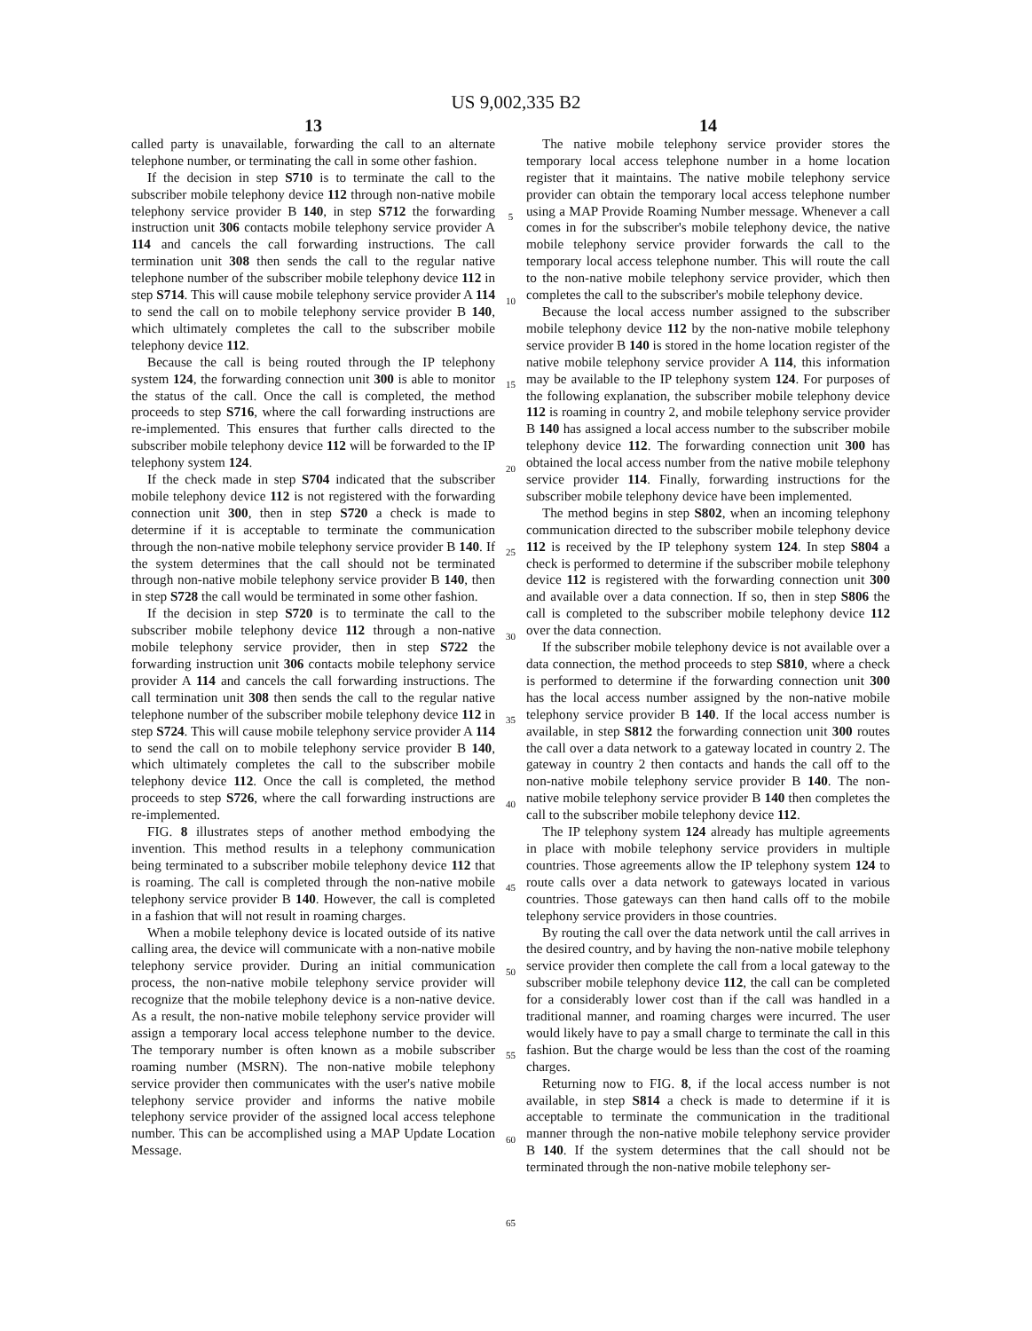US 9,002,335 B2
13
called party is unavailable, forwarding the call to an alternate telephone number, or terminating the call in some other fashion.
If the decision in step S710 is to terminate the call to the subscriber mobile telephony device 112 through non-native mobile telephony service provider B 140, in step S712 the forwarding instruction unit 306 contacts mobile telephony service provider A 114 and cancels the call forwarding instructions. The call termination unit 308 then sends the call to the regular native telephone number of the subscriber mobile telephony device 112 in step S714. This will cause mobile telephony service provider A 114 to send the call on to mobile telephony service provider B 140, which ultimately completes the call to the subscriber mobile telephony device 112.
Because the call is being routed through the IP telephony system 124, the forwarding connection unit 300 is able to monitor the status of the call. Once the call is completed, the method proceeds to step S716, where the call forwarding instructions are re-implemented. This ensures that further calls directed to the subscriber mobile telephony device 112 will be forwarded to the IP telephony system 124.
If the check made in step S704 indicated that the subscriber mobile telephony device 112 is not registered with the forwarding connection unit 300, then in step S720 a check is made to determine if it is acceptable to terminate the communication through the non-native mobile telephony service provider B 140. If the system determines that the call should not be terminated through non-native mobile telephony service provider B 140, then in step S728 the call would be terminated in some other fashion.
If the decision in step S720 is to terminate the call to the subscriber mobile telephony device 112 through a non-native mobile telephony service provider, then in step S722 the forwarding instruction unit 306 contacts mobile telephony service provider A 114 and cancels the call forwarding instructions. The call termination unit 308 then sends the call to the regular native telephone number of the subscriber mobile telephony device 112 in step S724. This will cause mobile telephony service provider A 114 to send the call on to mobile telephony service provider B 140, which ultimately completes the call to the subscriber mobile telephony device 112. Once the call is completed, the method proceeds to step S726, where the call forwarding instructions are re-implemented.
FIG. 8 illustrates steps of another method embodying the invention. This method results in a telephony communication being terminated to a subscriber mobile telephony device 112 that is roaming. The call is completed through the non-native mobile telephony service provider B 140. However, the call is completed in a fashion that will not result in roaming charges.
When a mobile telephony device is located outside of its native calling area, the device will communicate with a non-native mobile telephony service provider. During an initial communication process, the non-native mobile telephony service provider will recognize that the mobile telephony device is a non-native device. As a result, the non-native mobile telephony service provider will assign a temporary local access telephone number to the device. The temporary number is often known as a mobile subscriber roaming number (MSRN). The non-native mobile telephony service provider then communicates with the user's native mobile telephony service provider and informs the native mobile telephony service provider of the assigned local access telephone number. This can be accomplished using a MAP Update Location Message.
5
10
15
20
25
30
35
40
45
50
55
60
65
14
The native mobile telephony service provider stores the temporary local access telephone number in a home location register that it maintains. The native mobile telephony service provider can obtain the temporary local access telephone number using a MAP Provide Roaming Number message. Whenever a call comes in for the subscriber's mobile telephony device, the native mobile telephony service provider forwards the call to the temporary local access telephone number. This will route the call to the non-native mobile telephony service provider, which then completes the call to the subscriber's mobile telephony device.
Because the local access number assigned to the subscriber mobile telephony device 112 by the non-native mobile telephony service provider B 140 is stored in the home location register of the native mobile telephony service provider A 114, this information may be available to the IP telephony system 124. For purposes of the following explanation, the subscriber mobile telephony device 112 is roaming in country 2, and mobile telephony service provider B 140 has assigned a local access number to the subscriber mobile telephony device 112. The forwarding connection unit 300 has obtained the local access number from the native mobile telephony service provider 114. Finally, forwarding instructions for the subscriber mobile telephony device have been implemented.
The method begins in step S802, when an incoming telephony communication directed to the subscriber mobile telephony device 112 is received by the IP telephony system 124. In step S804 a check is performed to determine if the subscriber mobile telephony device 112 is registered with the forwarding connection unit 300 and available over a data connection. If so, then in step S806 the call is completed to the subscriber mobile telephony device 112 over the data connection.
If the subscriber mobile telephony device is not available over a data connection, the method proceeds to step S810, where a check is performed to determine if the forwarding connection unit 300 has the local access number assigned by the non-native mobile telephony service provider B 140. If the local access number is available, in step S812 the forwarding connection unit 300 routes the call over a data network to a gateway located in country 2. The gateway in country 2 then contacts and hands the call off to the non-native mobile telephony service provider B 140. The non-native mobile telephony service provider B 140 then completes the call to the subscriber mobile telephony device 112.
The IP telephony system 124 already has multiple agreements in place with mobile telephony service providers in multiple countries. Those agreements allow the IP telephony system 124 to route calls over a data network to gateways located in various countries. Those gateways can then hand calls off to the mobile telephony service providers in those countries.
By routing the call over the data network until the call arrives in the desired country, and by having the non-native mobile telephony service provider then complete the call from a local gateway to the subscriber mobile telephony device 112, the call can be completed for a considerably lower cost than if the call was handled in a traditional manner, and roaming charges were incurred. The user would likely have to pay a small charge to terminate the call in this fashion. But the charge would be less than the cost of the roaming charges.
Returning now to FIG. 8, if the local access number is not available, in step S814 a check is made to determine if it is acceptable to terminate the communication in the traditional manner through the non-native mobile telephony service provider B 140. If the system determines that the call should not be terminated through the non-native mobile telephony ser-